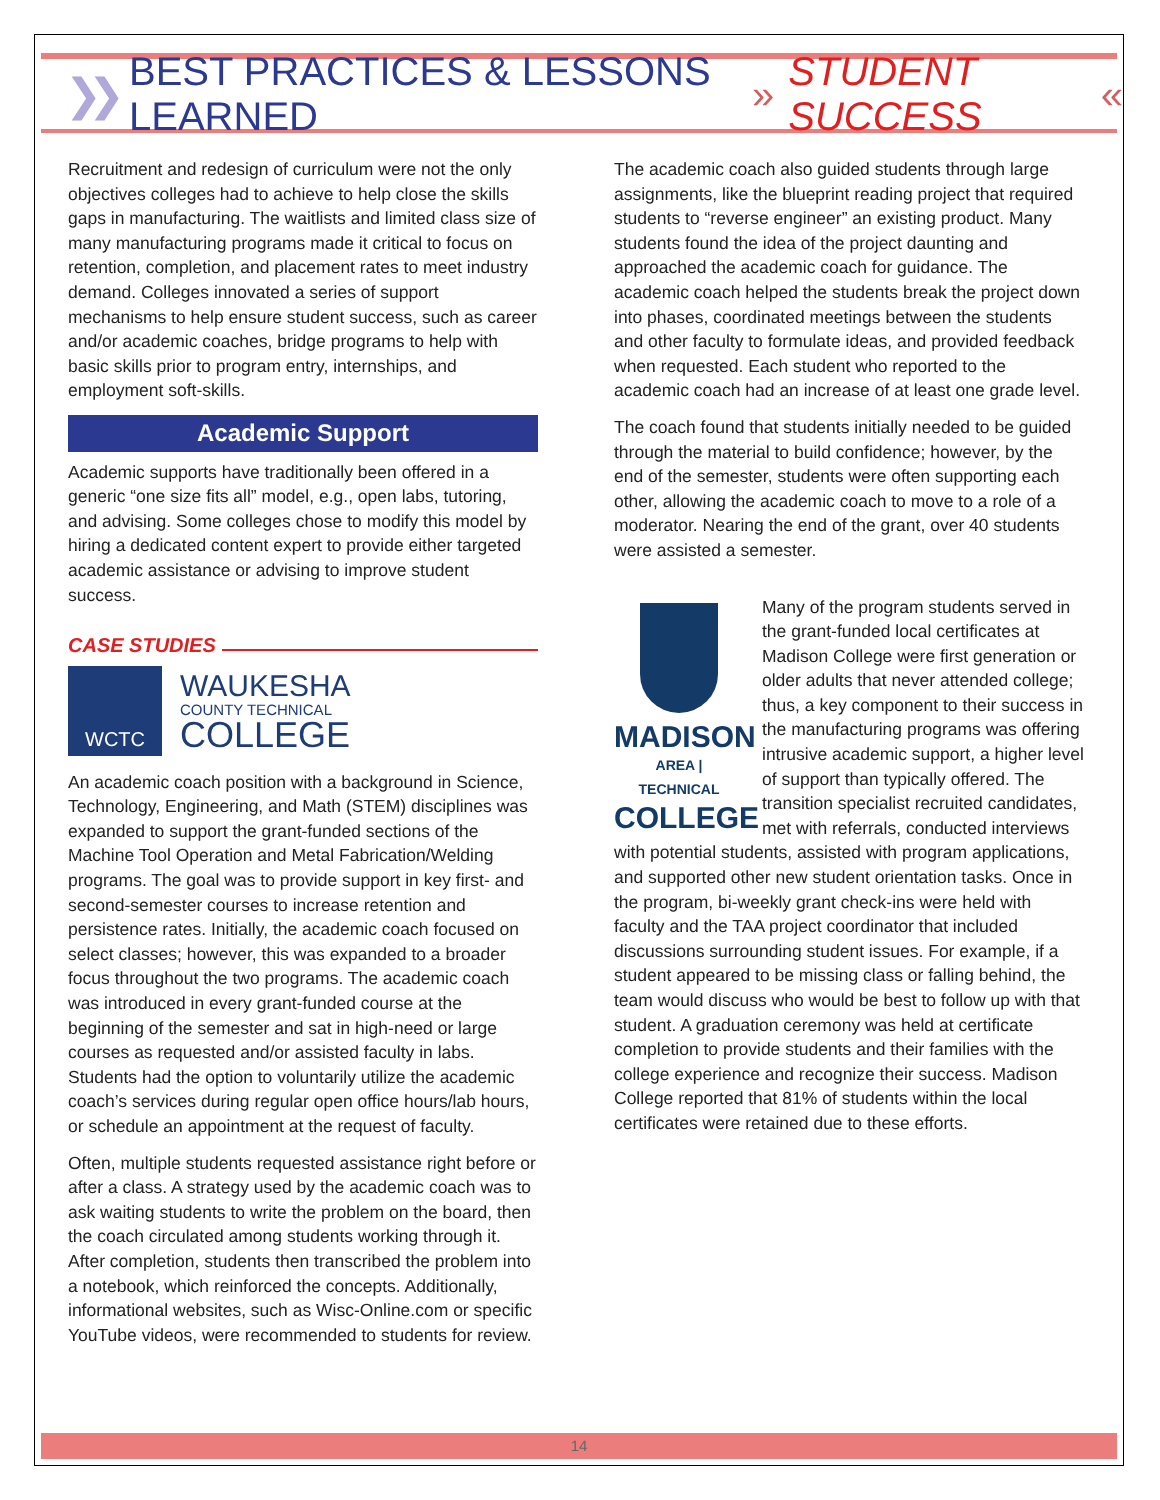❯❯ BEST PRACTICES & LESSONS LEARNED » STUDENT SUCCESS «
Recruitment and redesign of curriculum were not the only objectives colleges had to achieve to help close the skills gaps in manufacturing. The waitlists and limited class size of many manufacturing programs made it critical to focus on retention, completion, and placement rates to meet industry demand. Colleges innovated a series of support mechanisms to help ensure student success, such as career and/or academic coaches, bridge programs to help with basic skills prior to program entry, internships, and employment soft-skills.
Academic Support
Academic supports have traditionally been offered in a generic “one size fits all” model, e.g., open labs, tutoring, and advising. Some colleges chose to modify this model by hiring a dedicated content expert to provide either targeted academic assistance or advising to improve student success.
CASE STUDIES
WCTC
WAUKESHA
COUNTY TECHNICAL
COLLEGE
An academic coach position with a background in Science, Technology, Engineering, and Math (STEM) disciplines was expanded to support the grant-funded sections of the Machine Tool Operation and Metal Fabrication/Welding programs. The goal was to provide support in key first- and second-semester courses to increase retention and persistence rates. Initially, the academic coach focused on select classes; however, this was expanded to a broader focus throughout the two programs. The academic coach was introduced in every grant-funded course at the beginning of the semester and sat in high-need or large courses as requested and/or assisted faculty in labs. Students had the option to voluntarily utilize the academic coach’s services during regular open office hours/lab hours, or schedule an appointment at the request of faculty.
Often, multiple students requested assistance right before or after a class. A strategy used by the academic coach was to ask waiting students to write the problem on the board, then the coach circulated among students working through it. After completion, students then transcribed the problem into a notebook, which reinforced the concepts. Additionally, informational websites, such as Wisc-Online.com or specific YouTube videos, were recommended to students for review.
The academic coach also guided students through large assignments, like the blueprint reading project that required students to “reverse engineer” an existing product. Many students found the idea of the project daunting and approached the academic coach for guidance. The academic coach helped the students break the project down into phases, coordinated meetings between the students and other faculty to formulate ideas, and provided feedback when requested. Each student who reported to the academic coach had an increase of at least one grade level.
The coach found that students initially needed to be guided through the material to build confidence; however, by the end of the semester, students were often supporting each other, allowing the academic coach to move to a role of a moderator. Nearing the end of the grant, over 40 students were assisted a semester.
MADISON
AREA | TECHNICAL
COLLEGE Many of the program students served in the grant-funded local certificates at Madison College were first generation or older adults that never attended college; thus, a key component to their success in the manufacturing programs was offering intrusive academic support, a higher level of support than typically offered. The transition specialist recruited candidates, met with referrals, conducted interviews with potential students, assisted with program applications, and supported other new student orientation tasks. Once in the program, bi-weekly grant check-ins were held with faculty and the TAA project coordinator that included discussions surrounding student issues. For example, if a student appeared to be missing class or falling behind, the team would discuss who would be best to follow up with that student. A graduation ceremony was held at certificate completion to provide students and their families with the college experience and recognize their success. Madison College reported that 81% of students within the local certificates were retained due to these efforts.
14